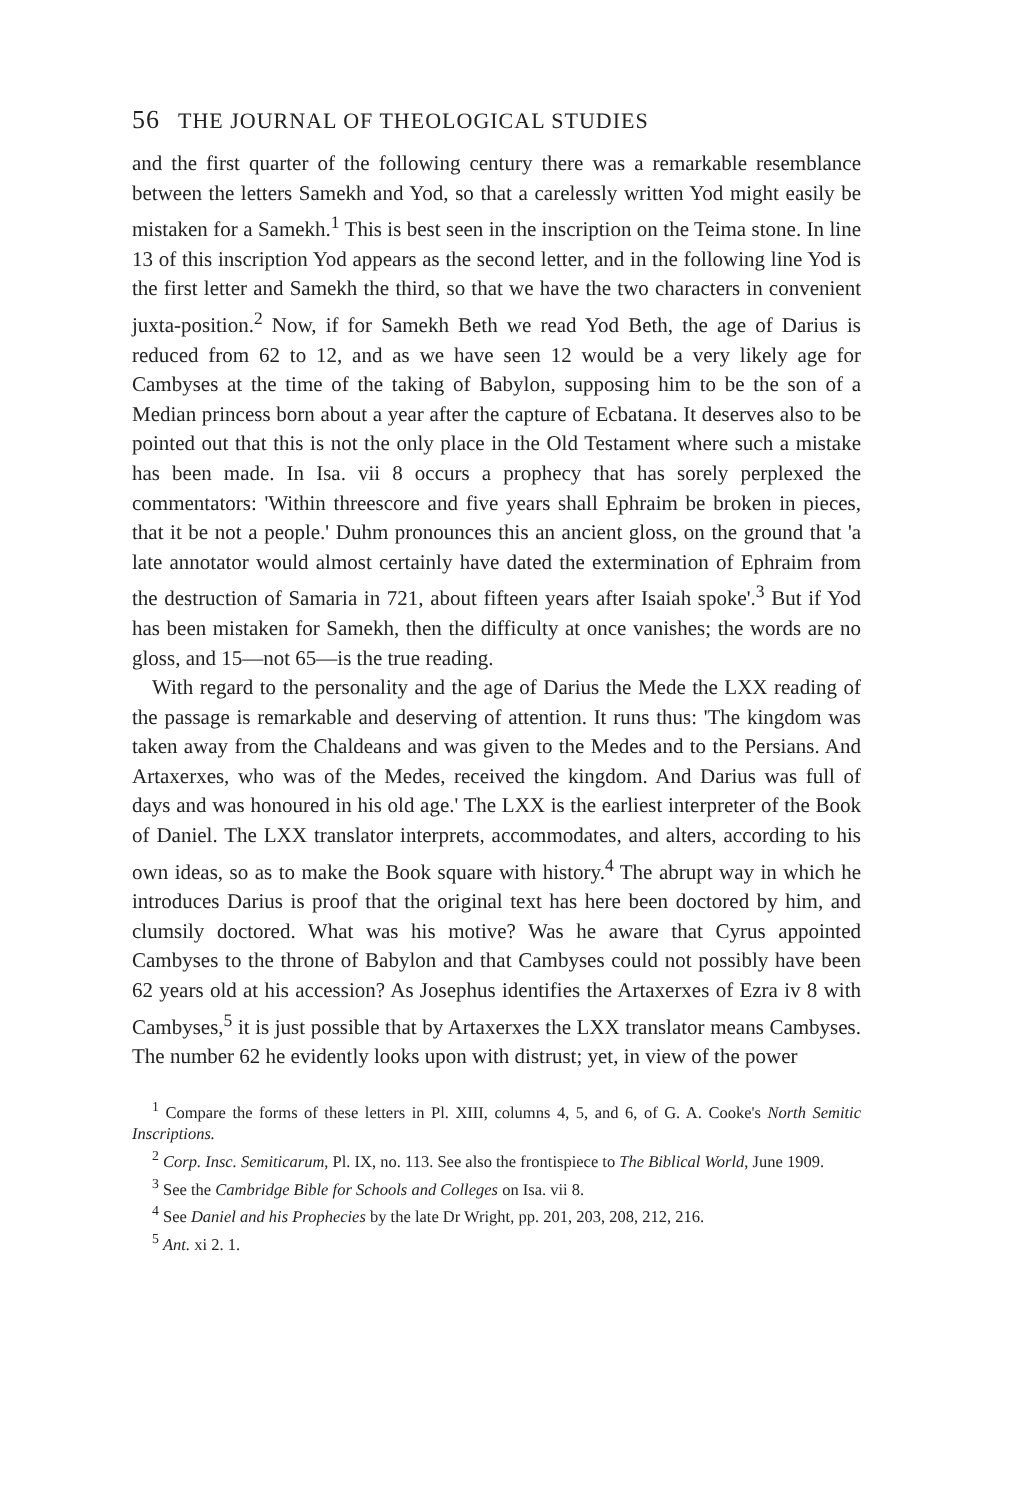56 THE JOURNAL OF THEOLOGICAL STUDIES
and the first quarter of the following century there was a remarkable resemblance between the letters Samekh and Yod, so that a carelessly written Yod might easily be mistaken for a Samekh.<sup>1</sup> This is best seen in the inscription on the Teima stone. In line 13 of this inscription Yod appears as the second letter, and in the following line Yod is the first letter and Samekh the third, so that we have the two characters in convenient juxta-position.<sup>2</sup> Now, if for Samekh Beth we read Yod Beth, the age of Darius is reduced from 62 to 12, and as we have seen 12 would be a very likely age for Cambyses at the time of the taking of Babylon, supposing him to be the son of a Median princess born about a year after the capture of Ecbatana. It deserves also to be pointed out that this is not the only place in the Old Testament where such a mistake has been made. In Isa. vii 8 occurs a prophecy that has sorely perplexed the commentators: 'Within threescore and five years shall Ephraim be broken in pieces, that it be not a people.' Duhm pronounces this an ancient gloss, on the ground that 'a late annotator would almost certainly have dated the extermination of Ephraim from the destruction of Samaria in 721, about fifteen years after Isaiah spoke'.<sup>3</sup> But if Yod has been mistaken for Samekh, then the difficulty at once vanishes; the words are no gloss, and 15—not 65—is the true reading.
With regard to the personality and the age of Darius the Mede the LXX reading of the passage is remarkable and deserving of attention. It runs thus: 'The kingdom was taken away from the Chaldeans and was given to the Medes and to the Persians. And Artaxerxes, who was of the Medes, received the kingdom. And Darius was full of days and was honoured in his old age.' The LXX is the earliest interpreter of the Book of Daniel. The LXX translator interprets, accommodates, and alters, according to his own ideas, so as to make the Book square with history.<sup>4</sup> The abrupt way in which he introduces Darius is proof that the original text has here been doctored by him, and clumsily doctored. What was his motive? Was he aware that Cyrus appointed Cambyses to the throne of Babylon and that Cambyses could not possibly have been 62 years old at his accession? As Josephus identifies the Artaxerxes of Ezra iv 8 with Cambyses,<sup>5</sup> it is just possible that by Artaxerxes the LXX translator means Cambyses. The number 62 he evidently looks upon with distrust; yet, in view of the power
<sup>1</sup> Compare the forms of these letters in Pl. XIII, columns 4, 5, and 6, of G. A. Cooke's North Semitic Inscriptions.
<sup>2</sup> Corp. Insc. Semiticarum, Pl. IX, no. 113. See also the frontispiece to The Biblical World, June 1909.
<sup>3</sup> See the Cambridge Bible for Schools and Colleges on Isa. vii 8.
<sup>4</sup> See Daniel and his Prophecies by the late Dr Wright, pp. 201, 203, 208, 212, 216.
<sup>5</sup> Ant. xi 2. 1.